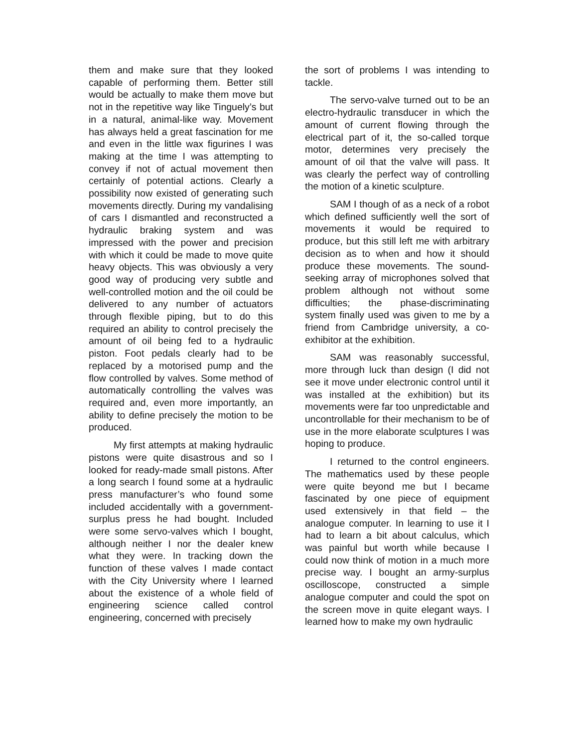them and make sure that they looked capable of performing them. Better still would be actually to make them move but not in the repetitive way like Tinguely’s but in a natural, animal-like way. Movement has always held a great fascination for me and even in the little wax figurines I was making at the time I was attempting to convey if not of actual movement then certainly of potential actions. Clearly a possibility now existed of generating such movements directly. During my vandalising of cars I dismantled and reconstructed a hydraulic braking system and was impressed with the power and precision with which it could be made to move quite heavy objects. This was obviously a very good way of producing very subtle and well-controlled motion and the oil could be delivered to any number of actuators through flexible piping, but to do this required an ability to control precisely the amount of oil being fed to a hydraulic piston. Foot pedals clearly had to be replaced by a motorised pump and the flow controlled by valves. Some method of automatically controlling the valves was required and, even more importantly, an ability to define precisely the motion to be produced.
My first attempts at making hydraulic pistons were quite disastrous and so I looked for ready-made small pistons. After a long search I found some at a hydraulic press manufacturer’s who found some included accidentally with a government-surplus press he had bought. Included were some servo-valves which I bought, although neither I nor the dealer knew what they were. In tracking down the function of these valves I made contact with the City University where I learned about the existence of a whole field of engineering science called control engineering, concerned with precisely
the sort of problems I was intending to tackle.
The servo-valve turned out to be an electro-hydraulic transducer in which the amount of current flowing through the electrical part of it, the so-called torque motor, determines very precisely the amount of oil that the valve will pass. It was clearly the perfect way of controlling the motion of a kinetic sculpture.
SAM I though of as a neck of a robot which defined sufficiently well the sort of movements it would be required to produce, but this still left me with arbitrary decision as to when and how it should produce these movements. The sound-seeking array of microphones solved that problem although not without some difficulties; the phase-discriminating system finally used was given to me by a friend from Cambridge university, a co-exhibitor at the exhibition.
SAM was reasonably successful, more through luck than design (I did not see it move under electronic control until it was installed at the exhibition) but its movements were far too unpredictable and uncontrollable for their mechanism to be of use in the more elaborate sculptures I was hoping to produce.
I returned to the control engineers. The mathematics used by these people were quite beyond me but I became fascinated by one piece of equipment used extensively in that field – the analogue computer. In learning to use it I had to learn a bit about calculus, which was painful but worth while because I could now think of motion in a much more precise way. I bought an army-surplus oscilloscope, constructed a simple analogue computer and could the spot on the screen move in quite elegant ways. I learned how to make my own hydraulic